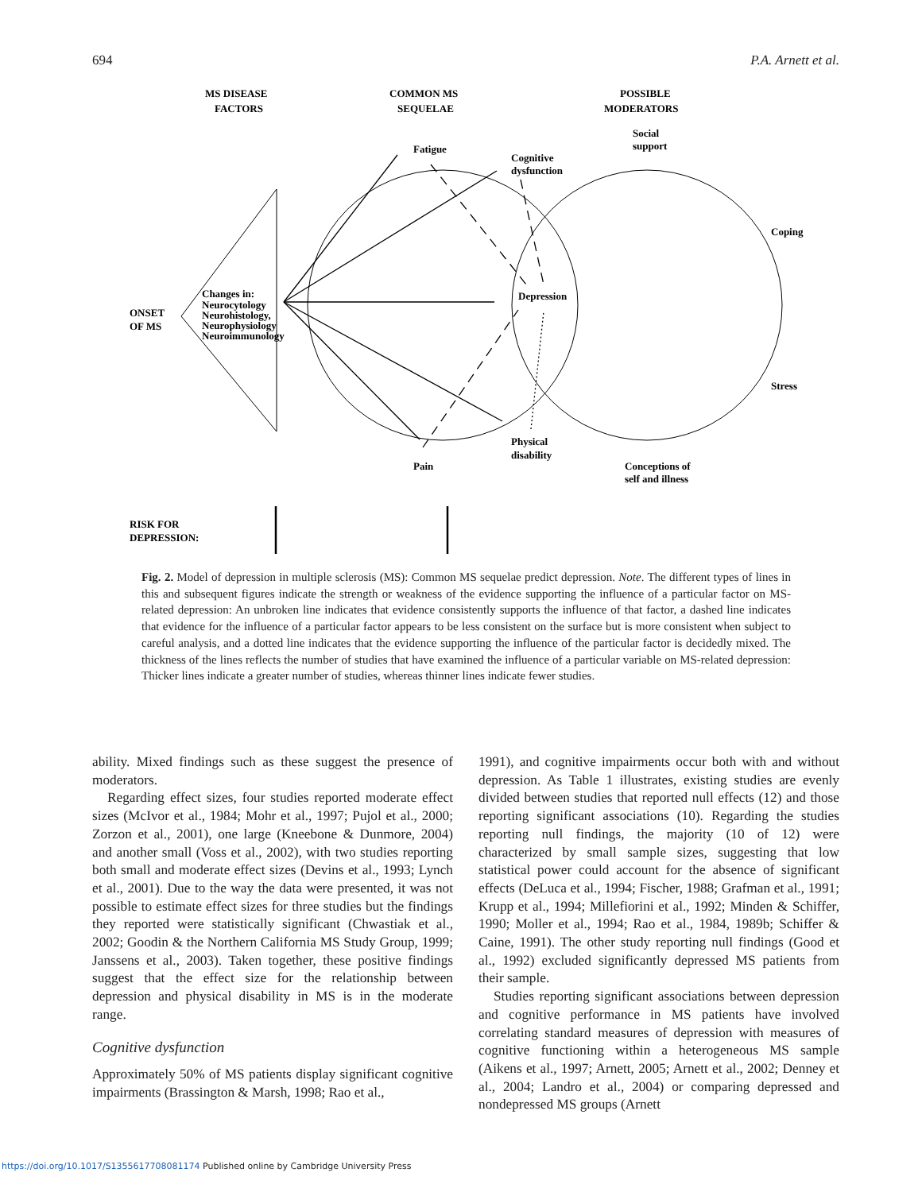694 P.A. Arnett et al.
MS DISEASE
FACTORS
COMMON MS
SEQUELAE
POSSIBLE
MODERATORS
Social
support
Fatigue
Cognitive
dysfunction
Coping
Changes in:
Neurocytology
Neurohistology,
Neurophysiology
Neuroimmunology
ONSET
OF MS
Depression
Stress
Physical
disability
Pain
Conceptions of
self and illness
RISK FOR
DEPRESSION:
Fig. 2. Model of depression in multiple sclerosis (MS): Common MS sequelae predict depression. Note. The different types of lines in this and subsequent figures indicate the strength or weakness of the evidence supporting the influence of a particular factor on MS-related depression: An unbroken line indicates that evidence consistently supports the influence of that factor, a dashed line indicates that evidence for the influence of a particular factor appears to be less consistent on the surface but is more consistent when subject to careful analysis, and a dotted line indicates that the evidence supporting the influence of the particular factor is decidedly mixed. The thickness of the lines reflects the number of studies that have examined the influence of a particular variable on MS-related depression: Thicker lines indicate a greater number of studies, whereas thinner lines indicate fewer studies.
ability. Mixed findings such as these suggest the presence of moderators.
Regarding effect sizes, four studies reported moderate effect sizes (McIvor et al., 1984; Mohr et al., 1997; Pujol et al., 2000; Zorzon et al., 2001), one large (Kneebone & Dunmore, 2004) and another small (Voss et al., 2002), with two studies reporting both small and moderate effect sizes (Devins et al., 1993; Lynch et al., 2001). Due to the way the data were presented, it was not possible to estimate effect sizes for three studies but the findings they reported were statistically significant (Chwastiak et al., 2002; Goodin & the Northern California MS Study Group, 1999; Janssens et al., 2003). Taken together, these positive findings suggest that the effect size for the relationship between depression and physical disability in MS is in the moderate range.
Cognitive dysfunction
Approximately 50% of MS patients display significant cognitive impairments (Brassington & Marsh, 1998; Rao et al.,
1991), and cognitive impairments occur both with and without depression. As Table 1 illustrates, existing studies are evenly divided between studies that reported null effects (12) and those reporting significant associations (10). Regarding the studies reporting null findings, the majority (10 of 12) were characterized by small sample sizes, suggesting that low statistical power could account for the absence of significant effects (DeLuca et al., 1994; Fischer, 1988; Grafman et al., 1991; Krupp et al., 1994; Millefiorini et al., 1992; Minden & Schiffer, 1990; Moller et al., 1994; Rao et al., 1984, 1989b; Schiffer & Caine, 1991). The other study reporting null findings (Good et al., 1992) excluded significantly depressed MS patients from their sample.
Studies reporting significant associations between depression and cognitive performance in MS patients have involved correlating standard measures of depression with measures of cognitive functioning within a heterogeneous MS sample (Aikens et al., 1997; Arnett, 2005; Arnett et al., 2002; Denney et al., 2004; Landro et al., 2004) or comparing depressed and nondepressed MS groups (Arnett
https://doi.org/10.1017/S1355617708081174 Published online by Cambridge University Press